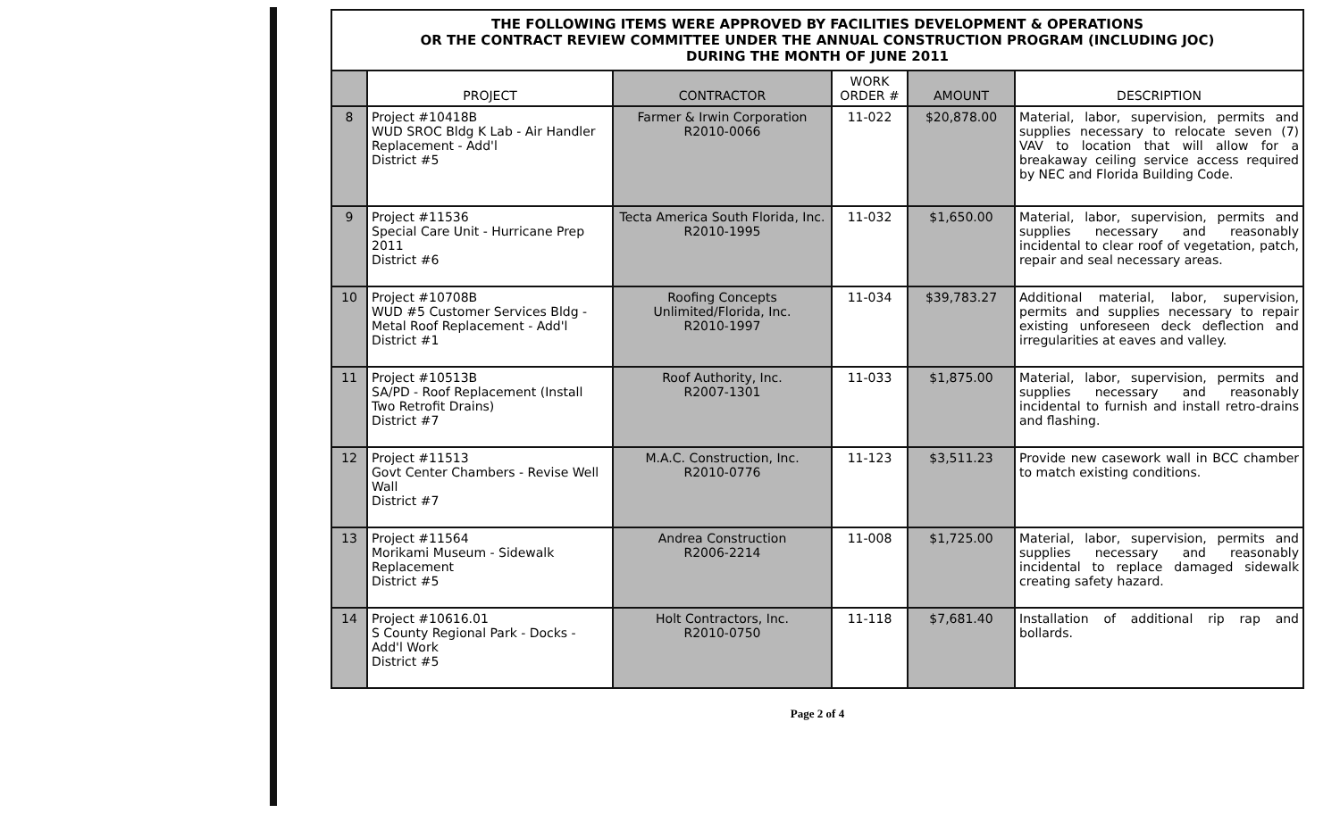| THE FOLLOWING ITEMS WERE APPROVED BY FACILITIES DEVELOPMENT & OPERATIONS OR THE CONTRACT REVIEW COMMITTEE UNDER THE ANNUAL CONSTRUCTION PROGRAM (INCLUDING JOC) DURING THE MONTH OF JUNE 2011 | | | | | |
| | PROJECT | CONTRACTOR | WORK ORDER # | AMOUNT | DESCRIPTION |
| 8 | Project #10418B WUD SROC Bldg K Lab - Air Handler Replacement - Add'l District #5 | Farmer & Irwin Corporation R2010-0066 | 11-022 | $20,878.00 | Material, labor, supervision, permits and supplies necessary to relocate seven (7) VAV to location that will allow for a breakaway ceiling service access required by NEC and Florida Building Code. |
| 9 | Project #11536 Special Care Unit - Hurricane Prep 2011 District #6 | Tecta America South Florida, Inc. R2010-1995 | 11-032 | $1,650.00 | Material, labor, supervision, permits and supplies necessary and reasonably incidental to clear roof of vegetation, patch, repair and seal necessary areas. |
| 10 | Project #10708B WUD #5 Customer Services Bldg - Metal Roof Replacement - Add'l District #1 | Roofing Concepts Unlimited/Florida, Inc. R2010-1997 | 11-034 | $39,783.27 | Additional material, labor, supervision, permits and supplies necessary to repair existing unforeseen deck deflection and irregularities at eaves and valley. |
| 11 | Project #10513B SA/PD - Roof Replacement (Install Two Retrofit Drains) District #7 | Roof Authority, Inc. R2007-1301 | 11-033 | $1,875.00 | Material, labor, supervision, permits and supplies necessary and reasonably incidental to furnish and install retro-drains and flashing. |
| 12 | Project #11513 Govt Center Chambers - Revise Well Wall District #7 | M.A.C. Construction, Inc. R2010-0776 | 11-123 | $3,511.23 | Provide new casework wall in BCC chamber to match existing conditions. |
| 13 | Project #11564 Morikami Museum - Sidewalk Replacement District #5 | Andrea Construction R2006-2214 | 11-008 | $1,725.00 | Material, labor, supervision, permits and supplies necessary and reasonably incidental to replace damaged sidewalk creating safety hazard. |
| 14 | Project #10616.01 S County Regional Park - Docks - Add'l Work District #5 | Holt Contractors, Inc. R2010-0750 | 11-118 | $7,681.40 | Installation of additional rip rap and bollards. |
Page 2 of 4